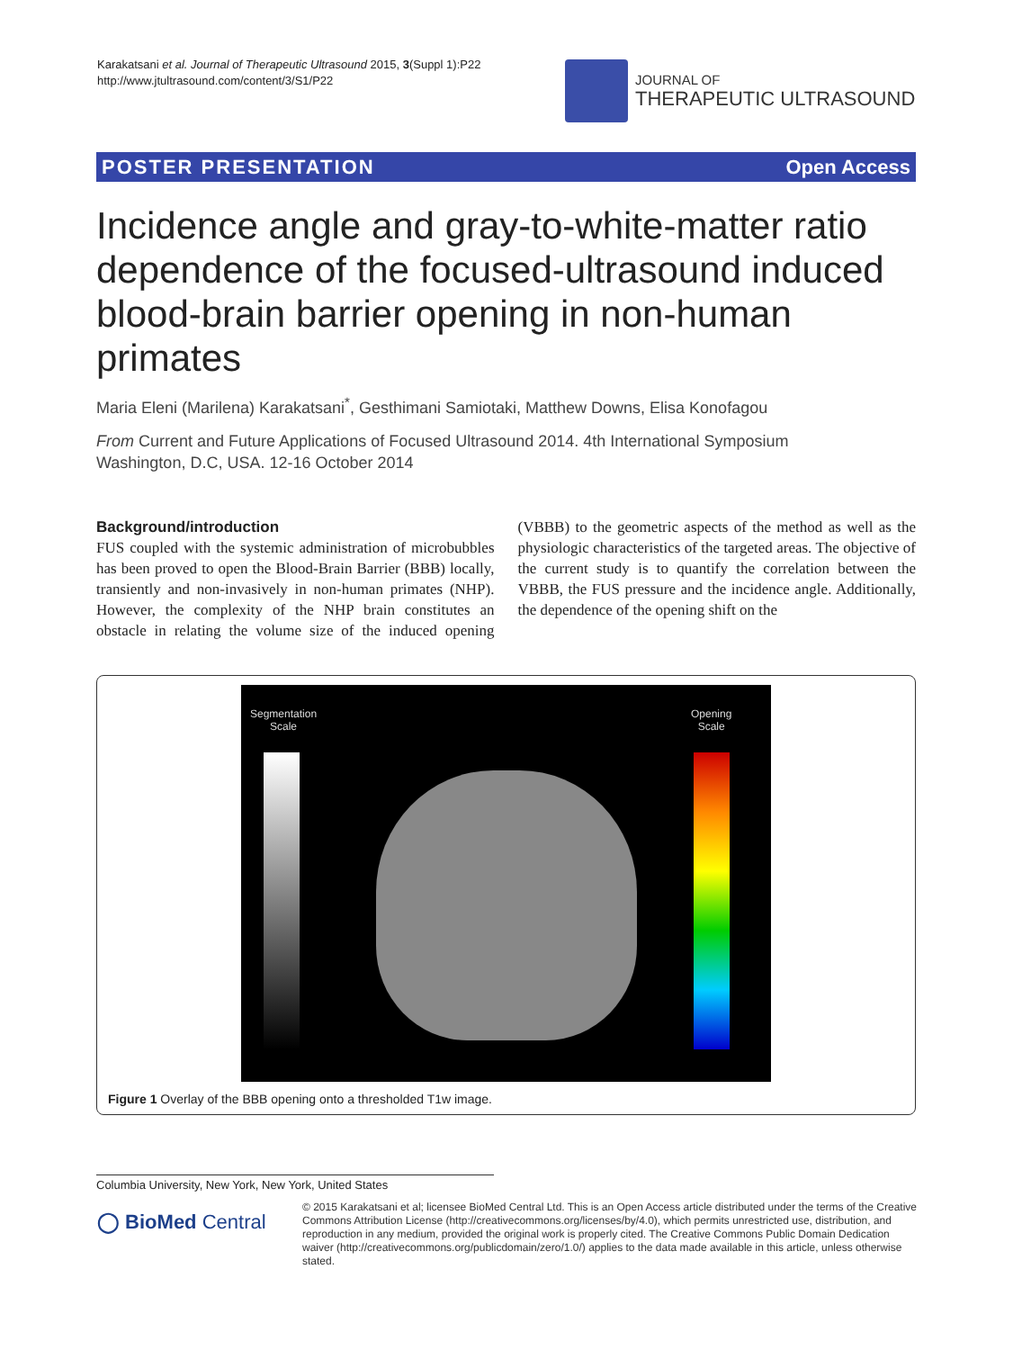Karakatsani et al. Journal of Therapeutic Ultrasound 2015, 3(Suppl 1):P22
http://www.jtultrasound.com/content/3/S1/P22
JOURNAL OF
THERAPEUTIC ULTRASOUND
POSTER PRESENTATION Open Access
Incidence angle and gray-to-white-matter ratio dependence of the focused-ultrasound induced blood-brain barrier opening in non-human primates
Maria Eleni (Marilena) Karakatsani<sup>*</sup>, Gesthimani Samiotaki, Matthew Downs, Elisa Konofagou
From Current and Future Applications of Focused Ultrasound 2014. 4th International Symposium
Washington, D.C, USA. 12-16 October 2014
Background/introduction
FUS coupled with the systemic administration of microbubbles has been proved to open the Blood-Brain Barrier (BBB) locally, transiently and non-invasively in non-human primates (NHP). However, the complexity of the NHP brain constitutes an obstacle in relating the volume size of the induced opening (VBBB) to the geometric aspects of the method as well as the physiologic characteristics of the targeted areas. The objective of the current study is to quantify the correlation between the VBBB, the FUS pressure and the incidence angle. Additionally, the dependence of the opening shift on the
Segmentation
Scale
Opening
Scale
Figure 1 Overlay of the BBB opening onto a thresholded T1w image.
Columbia University, New York, New York, United States
◯ BioMed Central
© 2015 Karakatsani et al; licensee BioMed Central Ltd. This is an Open Access article distributed under the terms of the Creative Commons Attribution License (http://creativecommons.org/licenses/by/4.0), which permits unrestricted use, distribution, and reproduction in any medium, provided the original work is properly cited. The Creative Commons Public Domain Dedication waiver (http://creativecommons.org/publicdomain/zero/1.0/) applies to the data made available in this article, unless otherwise stated.